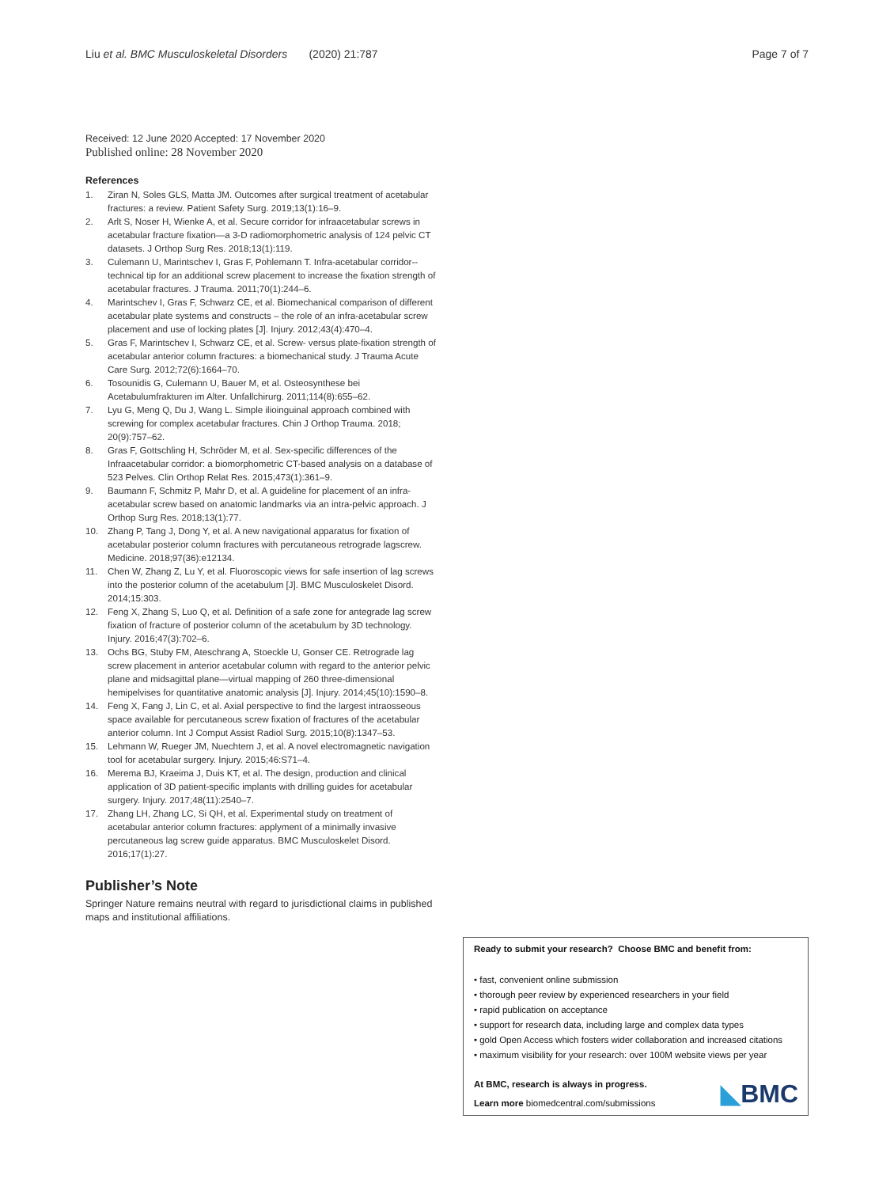Liu et al. BMC Musculoskeletal Disorders (2020) 21:787
Page 7 of 7
Received: 12 June 2020 Accepted: 17 November 2020
Published online: 28 November 2020
References
1. Ziran N, Soles GLS, Matta JM. Outcomes after surgical treatment of acetabular fractures: a review. Patient Safety Surg. 2019;13(1):16–9.
2. Arlt S, Noser H, Wienke A, et al. Secure corridor for infraacetabular screws in acetabular fracture fixation—a 3-D radiomorphometric analysis of 124 pelvic CT datasets. J Orthop Surg Res. 2018;13(1):119.
3. Culemann U, Marintschev I, Gras F, Pohlemann T. Infra-acetabular corridor--technical tip for an additional screw placement to increase the fixation strength of acetabular fractures. J Trauma. 2011;70(1):244–6.
4. Marintschev I, Gras F, Schwarz CE, et al. Biomechanical comparison of different acetabular plate systems and constructs – the role of an infra-acetabular screw placement and use of locking plates [J]. Injury. 2012;43(4):470–4.
5. Gras F, Marintschev I, Schwarz CE, et al. Screw- versus plate-fixation strength of acetabular anterior column fractures: a biomechanical study. J Trauma Acute Care Surg. 2012;72(6):1664–70.
6. Tosounidis G, Culemann U, Bauer M, et al. Osteosynthese bei Acetabulumfrakturen im Alter. Unfallchirurg. 2011;114(8):655–62.
7. Lyu G, Meng Q, Du J, Wang L. Simple ilioinguinal approach combined with screwing for complex acetabular fractures. Chin J Orthop Trauma. 2018; 20(9):757–62.
8. Gras F, Gottschling H, Schröder M, et al. Sex-specific differences of the Infraacetabular corridor: a biomorphometric CT-based analysis on a database of 523 Pelves. Clin Orthop Relat Res. 2015;473(1):361–9.
9. Baumann F, Schmitz P, Mahr D, et al. A guideline for placement of an infra-acetabular screw based on anatomic landmarks via an intra-pelvic approach. J Orthop Surg Res. 2018;13(1):77.
10. Zhang P, Tang J, Dong Y, et al. A new navigational apparatus for fixation of acetabular posterior column fractures with percutaneous retrograde lagscrew. Medicine. 2018;97(36):e12134.
11. Chen W, Zhang Z, Lu Y, et al. Fluoroscopic views for safe insertion of lag screws into the posterior column of the acetabulum [J]. BMC Musculoskelet Disord. 2014;15:303.
12. Feng X, Zhang S, Luo Q, et al. Definition of a safe zone for antegrade lag screw fixation of fracture of posterior column of the acetabulum by 3D technology. Injury. 2016;47(3):702–6.
13. Ochs BG, Stuby FM, Ateschrang A, Stoeckle U, Gonser CE. Retrograde lag screw placement in anterior acetabular column with regard to the anterior pelvic plane and midsagittal plane—virtual mapping of 260 three-dimensional hemipelvises for quantitative anatomic analysis [J]. Injury. 2014;45(10):1590–8.
14. Feng X, Fang J, Lin C, et al. Axial perspective to find the largest intraosseous space available for percutaneous screw fixation of fractures of the acetabular anterior column. Int J Comput Assist Radiol Surg. 2015;10(8):1347–53.
15. Lehmann W, Rueger JM, Nuechtern J, et al. A novel electromagnetic navigation tool for acetabular surgery. Injury. 2015;46:S71–4.
16. Merema BJ, Kraeima J, Duis KT, et al. The design, production and clinical application of 3D patient-specific implants with drilling guides for acetabular surgery. Injury. 2017;48(11):2540–7.
17. Zhang LH, Zhang LC, Si QH, et al. Experimental study on treatment of acetabular anterior column fractures: applyment of a minimally invasive percutaneous lag screw guide apparatus. BMC Musculoskelet Disord. 2016;17(1):27.
Publisher’s Note
Springer Nature remains neutral with regard to jurisdictional claims in published maps and institutional affiliations.
Ready to submit your research? Choose BMC and benefit from:
• fast, convenient online submission
• thorough peer review by experienced researchers in your field
• rapid publication on acceptance
• support for research data, including large and complex data types
• gold Open Access which fosters wider collaboration and increased citations
• maximum visibility for your research: over 100M website views per year
At BMC, research is always in progress.
Learn more biomedcentral.com/submissions
◣BMC